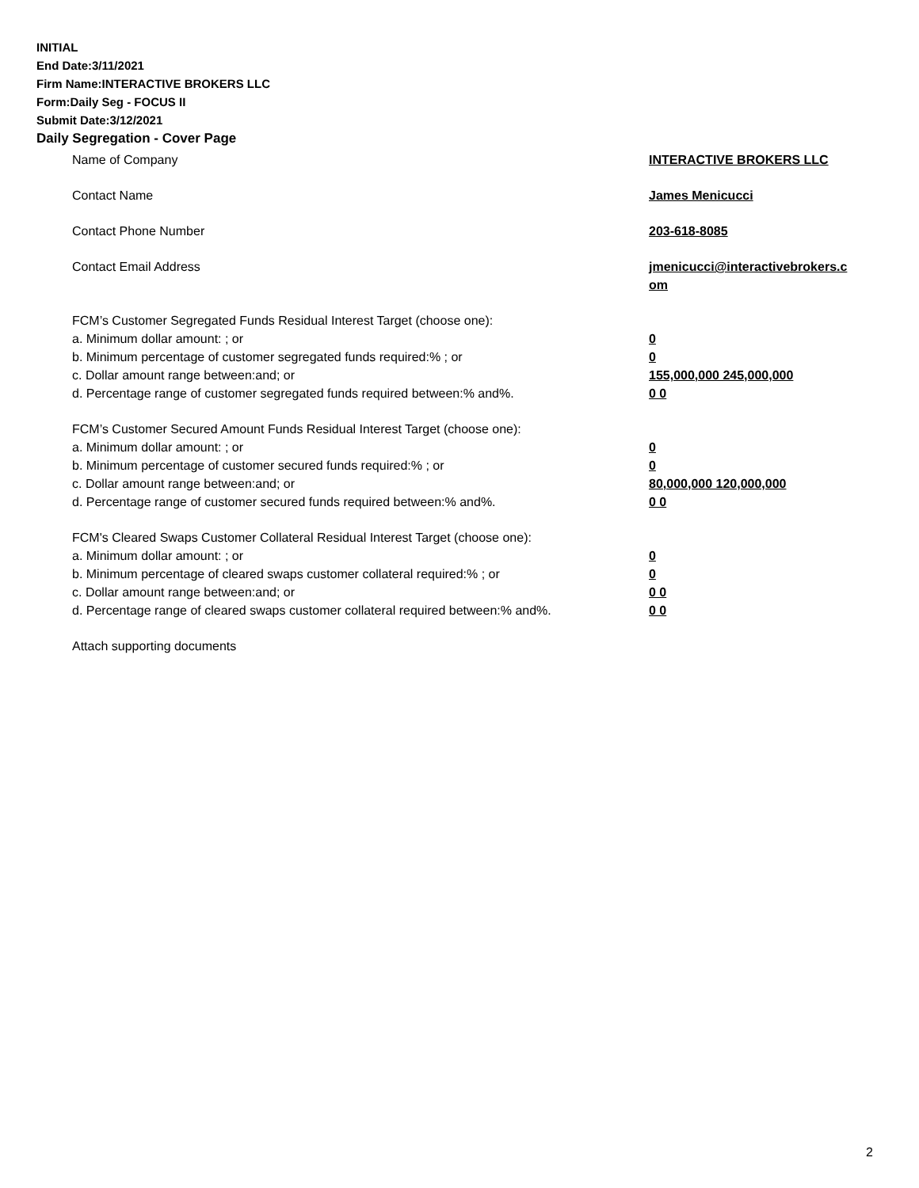INITIAL
End Date:3/11/2021
Firm Name:INTERACTIVE BROKERS LLC
Form:Daily Seg - FOCUS II
Submit Date:3/12/2021
Daily Segregation - Cover Page
Name of Company INTERACTIVE BROKERS LLC
Contact Name James Menicucci
Contact Phone Number 203-618-8085
Contact Email Address jmenicucci@interactivebrokers.c
om
FCM’s Customer Segregated Funds Residual Interest Target (choose one):
a. Minimum dollar amount: ; or 0
b. Minimum percentage of customer segregated funds required:% ; or 0
c. Dollar amount range between:and; or 155,000,000 245,000,000
d. Percentage range of customer segregated funds required between:% and%. 0 0
FCM’s Customer Secured Amount Funds Residual Interest Target (choose one):
a. Minimum dollar amount: ; or 0
b. Minimum percentage of customer secured funds required:% ; or 0
c. Dollar amount range between:and; or 80,000,000 120,000,000
d. Percentage range of customer secured funds required between:% and%. 0 0
FCM's Cleared Swaps Customer Collateral Residual Interest Target (choose one):
a. Minimum dollar amount: ; or 0
b. Minimum percentage of cleared swaps customer collateral required:% ; or 0
c. Dollar amount range between:and; or 0 0
d. Percentage range of cleared swaps customer collateral required between:% and%.
0 0
Attach supporting documents
2